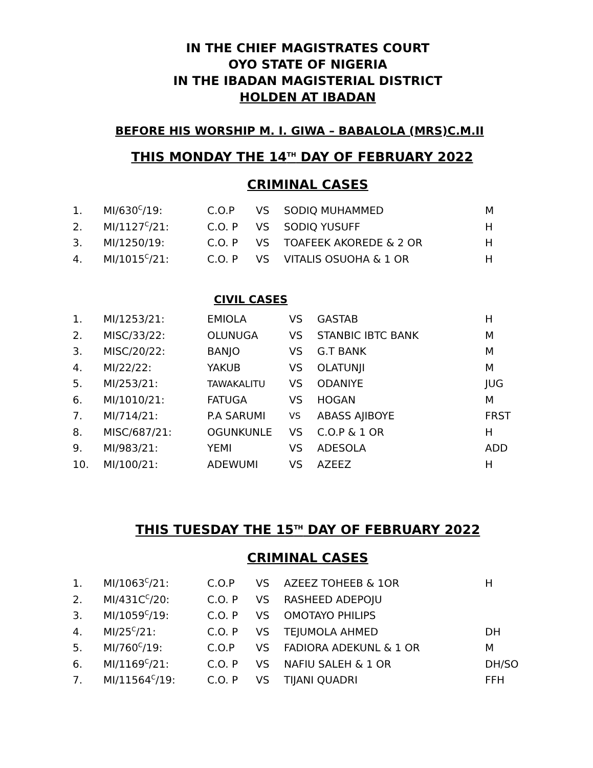IN THE CHIEF MAGISTRATES COURT
OYO STATE OF NIGERIA
IN THE IBADAN MAGISTERIAL DISTRICT
HOLDEN AT IBADAN
BEFORE HIS WORSHIP M. I. GIWA – BABALOLA (MRS)C.M.II
THIS MONDAY THE 14<sup>TH</sup> DAY OF FEBRUARY 2022
CRIMINAL CASES
| 1. | MI/630<sup>C</sup>/19: | C.O.P | VS | SODIQ MUHAMMED | M |
| 2. | MI/1127<sup>C</sup>/21: | C.O. P | VS | SODIQ YUSUFF | H |
| 3. | MI/1250/19: | C.O. P | VS | TOAFEEK AKOREDE & 2 OR | H |
| 4. | MI/1015<sup>C</sup>/21: | C.O. P | VS | VITALIS OSUOHA & 1 OR | H |
CIVIL CASES
| 1. | MI/1253/21: | EMIOLA | VS | GASTAB | H |
| 2. | MISC/33/22: | OLUNUGA | VS | STANBIC IBTC BANK | M |
| 3. | MISC/20/22: | BANJO | VS | G.T BANK | M |
| 4. | MI/22/22: | YAKUB | VS | OLATUNJI | M |
| 5. | MI/253/21: | TAWAKALITU | VS | ODANIYE | JUG |
| 6. | MI/1010/21: | FATUGA | VS | HOGAN | M |
| 7. | MI/714/21: | P.A SARUMI | VS | ABASS AJIBOYE | FRST |
| 8. | MISC/687/21: | OGUNKUNLE | VS | C.O.P & 1 OR | H |
| 9. | MI/983/21: | YEMI | VS | ADESOLA | ADD |
| 10. | MI/100/21: | ADEWUMI | VS | AZEEZ | H |
THIS TUESDAY THE 15<sup>TH</sup> DAY OF FEBRUARY 2022
CRIMINAL CASES
| 1. | MI/1063<sup>C</sup>/21: | C.O.P | VS | AZEEZ TOHEEB & 1OR | H |
| 2. | MI/431C<sup>C</sup>/20: | C.O. P | VS | RASHEED ADEPOJU | |
| 3. | MI/1059<sup>C</sup>/19: | C.O. P | VS | OMOTAYO PHILIPS | |
| 4. | MI/25<sup>C</sup>/21: | C.O. P | VS | TEJUMOLA AHMED | DH |
| 5. | MI/760<sup>C</sup>/19: | C.O.P | VS | FADIORA ADEKUNL & 1 OR | M |
| 6. | MI/1169<sup>C</sup>/21: | C.O. P | VS | NAFIU SALEH & 1 OR | DH/SO |
| 7. | MI/11564<sup>C</sup>/19: | C.O. P | VS | TIJANI QUADRI | FFH |